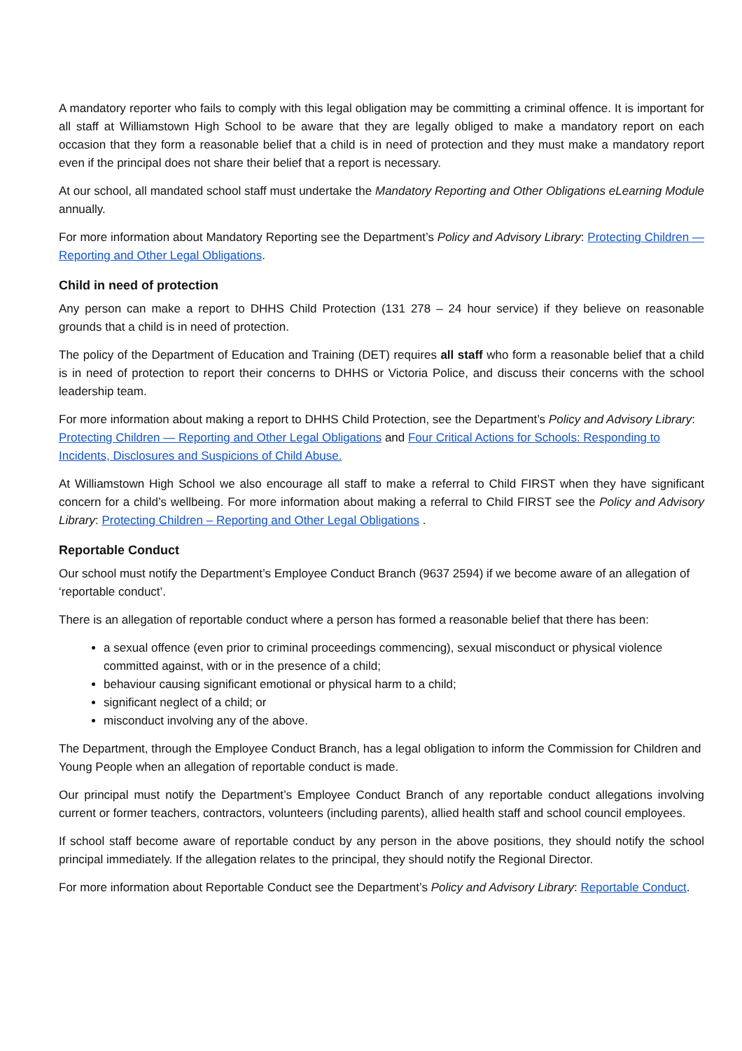A mandatory reporter who fails to comply with this legal obligation may be committing a criminal offence. It is important for all staff at Williamstown High School to be aware that they are legally obliged to make a mandatory report on each occasion that they form a reasonable belief that a child is in need of protection and they must make a mandatory report even if the principal does not share their belief that a report is necessary.
At our school, all mandated school staff must undertake the Mandatory Reporting and Other Obligations eLearning Module annually.
For more information about Mandatory Reporting see the Department’s Policy and Advisory Library: Protecting Children — Reporting and Other Legal Obligations.
Child in need of protection
Any person can make a report to DHHS Child Protection (131 278 – 24 hour service) if they believe on reasonable grounds that a child is in need of protection.
The policy of the Department of Education and Training (DET) requires all staff who form a reasonable belief that a child is in need of protection to report their concerns to DHHS or Victoria Police, and discuss their concerns with the school leadership team.
For more information about making a report to DHHS Child Protection, see the Department’s Policy and Advisory Library: Protecting Children — Reporting and Other Legal Obligations and Four Critical Actions for Schools: Responding to Incidents, Disclosures and Suspicions of Child Abuse.
At Williamstown High School we also encourage all staff to make a referral to Child FIRST when they have significant concern for a child’s wellbeing. For more information about making a referral to Child FIRST see the Policy and Advisory Library: Protecting Children – Reporting and Other Legal Obligations .
Reportable Conduct
Our school must notify the Department’s Employee Conduct Branch (9637 2594) if we become aware of an allegation of ‘reportable conduct’.
There is an allegation of reportable conduct where a person has formed a reasonable belief that there has been:
a sexual offence (even prior to criminal proceedings commencing), sexual misconduct or physical violence committed against, with or in the presence of a child;
behaviour causing significant emotional or physical harm to a child;
significant neglect of a child; or
misconduct involving any of the above.
The Department, through the Employee Conduct Branch, has a legal obligation to inform the Commission for Children and Young People when an allegation of reportable conduct is made.
Our principal must notify the Department’s Employee Conduct Branch of any reportable conduct allegations involving current or former teachers, contractors, volunteers (including parents), allied health staff and school council employees.
If school staff become aware of reportable conduct by any person in the above positions, they should notify the school principal immediately. If the allegation relates to the principal, they should notify the Regional Director.
For more information about Reportable Conduct see the Department’s Policy and Advisory Library: Reportable Conduct.